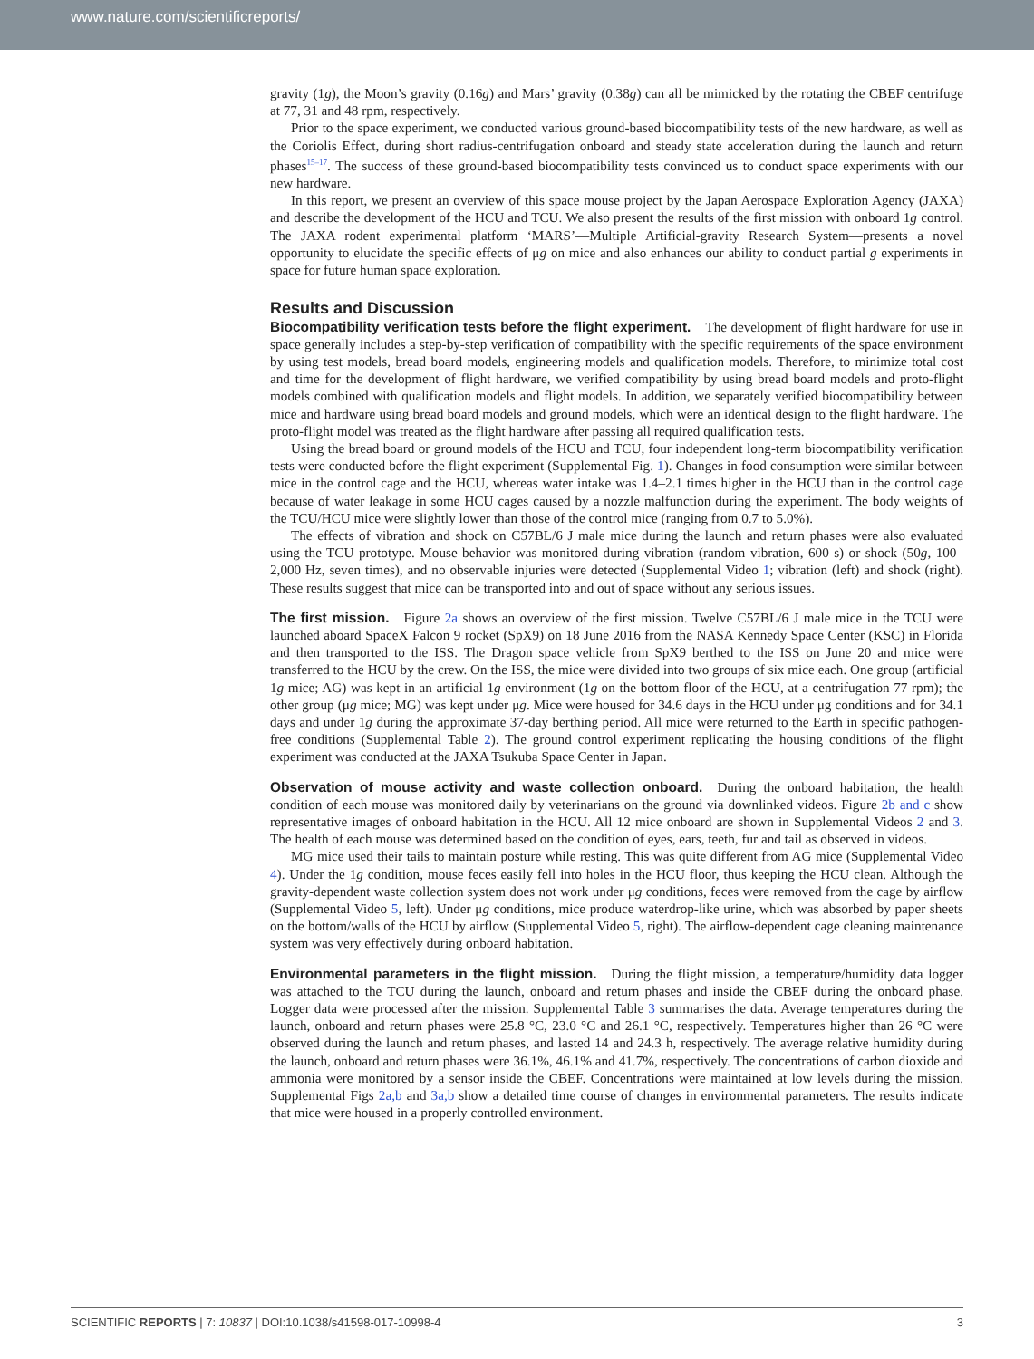www.nature.com/scientificreports/
gravity (1g), the Moon’s gravity (0.16g) and Mars’ gravity (0.38g) can all be mimicked by the rotating the CBEF centrifuge at 77, 31 and 48 rpm, respectively.
Prior to the space experiment, we conducted various ground-based biocompatibility tests of the new hardware, as well as the Coriolis Effect, during short radius-centrifugation onboard and steady state acceleration during the launch and return phases<sup>15–17</sup>. The success of these ground-based biocompatibility tests convinced us to conduct space experiments with our new hardware.
In this report, we present an overview of this space mouse project by the Japan Aerospace Exploration Agency (JAXA) and describe the development of the HCU and TCU. We also present the results of the first mission with onboard 1g control. The JAXA rodent experimental platform ‘MARS’—Multiple Artificial-gravity Research System—presents a novel opportunity to elucidate the specific effects of μg on mice and also enhances our ability to conduct partial g experiments in space for future human space exploration.
Results and Discussion
Biocompatibility verification tests before the flight experiment.
The development of flight hardware for use in space generally includes a step-by-step verification of compatibility with the specific requirements of the space environment by using test models, bread board models, engineering models and qualification models. Therefore, to minimize total cost and time for the development of flight hardware, we verified compatibility by using bread board models and proto-flight models combined with qualification models and flight models. In addition, we separately verified biocompatibility between mice and hardware using bread board models and ground models, which were an identical design to the flight hardware. The proto-flight model was treated as the flight hardware after passing all required qualification tests.
Using the bread board or ground models of the HCU and TCU, four independent long-term biocompatibility verification tests were conducted before the flight experiment (Supplemental Fig. 1). Changes in food consumption were similar between mice in the control cage and the HCU, whereas water intake was 1.4–2.1 times higher in the HCU than in the control cage because of water leakage in some HCU cages caused by a nozzle malfunction during the experiment. The body weights of the TCU/HCU mice were slightly lower than those of the control mice (ranging from 0.7 to 5.0%).
The effects of vibration and shock on C57BL/6 J male mice during the launch and return phases were also evaluated using the TCU prototype. Mouse behavior was monitored during vibration (random vibration, 600 s) or shock (50g, 100–2,000 Hz, seven times), and no observable injuries were detected (Supplemental Video 1; vibration (left) and shock (right). These results suggest that mice can be transported into and out of space without any serious issues.
The first mission.
Figure 2a shows an overview of the first mission. Twelve C57BL/6 J male mice in the TCU were launched aboard SpaceX Falcon 9 rocket (SpX9) on 18 June 2016 from the NASA Kennedy Space Center (KSC) in Florida and then transported to the ISS. The Dragon space vehicle from SpX9 berthed to the ISS on June 20 and mice were transferred to the HCU by the crew. On the ISS, the mice were divided into two groups of six mice each. One group (artificial 1g mice; AG) was kept in an artificial 1g environment (1g on the bottom floor of the HCU, at a centrifugation 77 rpm); the other group (μg mice; MG) was kept under μg. Mice were housed for 34.6 days in the HCU under μg conditions and for 34.1 days and under 1g during the approximate 37-day berthing period. All mice were returned to the Earth in specific pathogen-free conditions (Supplemental Table 2). The ground control experiment replicating the housing conditions of the flight experiment was conducted at the JAXA Tsukuba Space Center in Japan.
Observation of mouse activity and waste collection onboard.
During the onboard habitation, the health condition of each mouse was monitored daily by veterinarians on the ground via downlinked videos. Figure 2b and c show representative images of onboard habitation in the HCU. All 12 mice onboard are shown in Supplemental Videos 2 and 3. The health of each mouse was determined based on the condition of eyes, ears, teeth, fur and tail as observed in videos.
MG mice used their tails to maintain posture while resting. This was quite different from AG mice (Supplemental Video 4). Under the 1g condition, mouse feces easily fell into holes in the HCU floor, thus keeping the HCU clean. Although the gravity-dependent waste collection system does not work under μg conditions, feces were removed from the cage by airflow (Supplemental Video 5, left). Under μg conditions, mice produce waterdrop-like urine, which was absorbed by paper sheets on the bottom/walls of the HCU by airflow (Supplemental Video 5, right). The airflow-dependent cage cleaning maintenance system was very effectively during onboard habitation.
Environmental parameters in the flight mission.
During the flight mission, a temperature/humidity data logger was attached to the TCU during the launch, onboard and return phases and inside the CBEF during the onboard phase. Logger data were processed after the mission. Supplemental Table 3 summarises the data. Average temperatures during the launch, onboard and return phases were 25.8 °C, 23.0 °C and 26.1 °C, respectively. Temperatures higher than 26 °C were observed during the launch and return phases, and lasted 14 and 24.3 h, respectively. The average relative humidity during the launch, onboard and return phases were 36.1%, 46.1% and 41.7%, respectively. The concentrations of carbon dioxide and ammonia were monitored by a sensor inside the CBEF. Concentrations were maintained at low levels during the mission. Supplemental Figs 2a,b and 3a,b show a detailed time course of changes in environmental parameters. The results indicate that mice were housed in a properly controlled environment.
SCIENTIFIC REPORTS | 7: 10837 | DOI:10.1038/s41598-017-10998-4 3